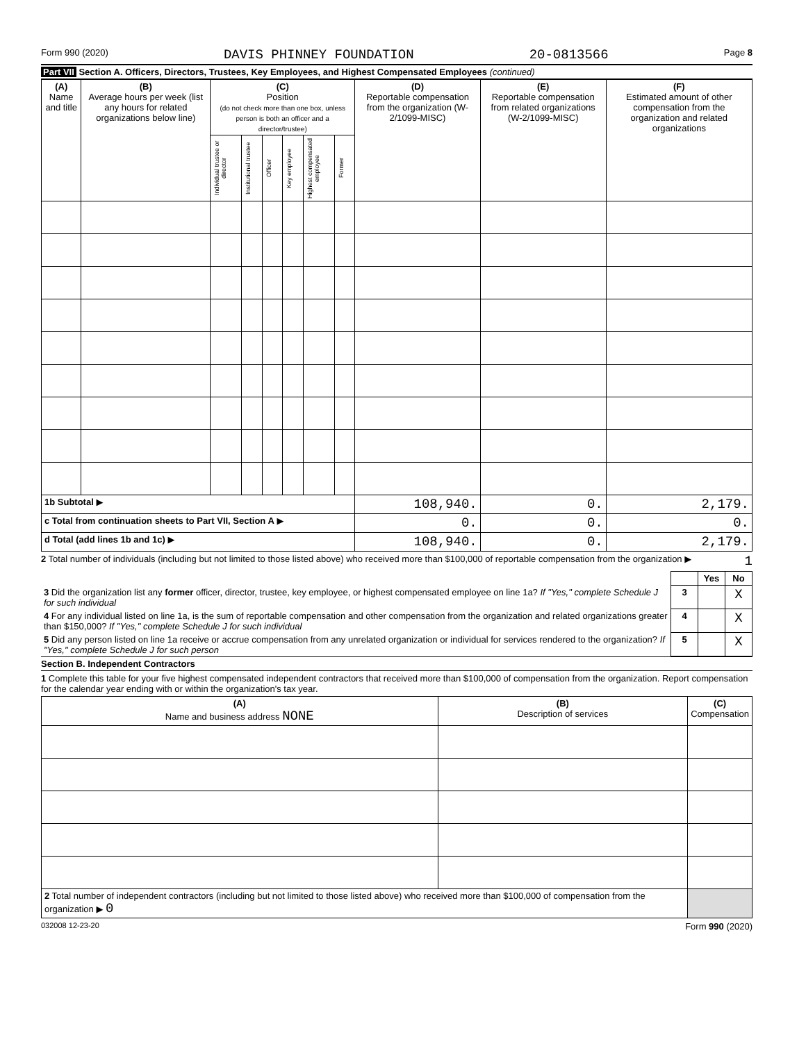Form 990 (2020) DAVIS PHINNEY FOUNDATION 20-0813566 Page 8
Part VII Section A. Officers, Directors, Trustees, Key Employees, and Highest Compensated Employees (continued)
| (A) Name and title | (B) Average hours per week (list any hours for related organizations below line) | (C) Position (do not check more than one box, unless person is both an officer and a director/trustee) | | | | | | (D) Reportable compensation from the organization (W-2/1099-MISC) | (E) Reportable compensation from related organizations (W-2/1099-MISC) | (F) Estimated amount of other compensation from the organization and related organizations |
| --- | --- | --- | --- | --- | --- | --- | --- | --- | --- | --- |
| | | Individual trustee or director | Institutional trustee | Officer | Key employee | Highest compensated employee | Former | | | |
| 1b Subtotal ▶ | | | | | | | | 108,940. | 0. | 2,179. |
| c Total from continuation sheets to Part VII, Section A ▶ | | | | | | | | 0. | 0. | 0. |
| d Total (add lines 1b and 1c) ▶ | | | | | | | | 108,940. | 0. | 2,179. |
2 Total number of individuals (including but not limited to those listed above) who received more than $100,000 of reportable compensation from the organization ▶ 1
| | | Yes | No |
| 3 Did the organization list any former officer, director, trustee, key employee, or highest compensated employee on line 1a? If "Yes," complete Schedule J for such individual | 3 | | X |
| 4 For any individual listed on line 1a, is the sum of reportable compensation and other compensation from the organization and related organizations greater than $150,000? If "Yes," complete Schedule J for such individual | 4 | | X |
| 5 Did any person listed on line 1a receive or accrue compensation from any unrelated organization or individual for services rendered to the organization? If "Yes," complete Schedule J for such person | 5 | | X |
Section B. Independent Contractors
1 Complete this table for your five highest compensated independent contractors that received more than $100,000 of compensation from the organization. Report compensation for the calendar year ending with or within the organization's tax year.
| (A) Name and business address NONE | (B) Description of services | (C) Compensation |
| --- | --- | --- |
| 2 Total number of independent contractors (including but not limited to those listed above) who received more than $100,000 of compensation from the organization ▶ 0 | | |
032008 12-23-20 Form 990 (2020)